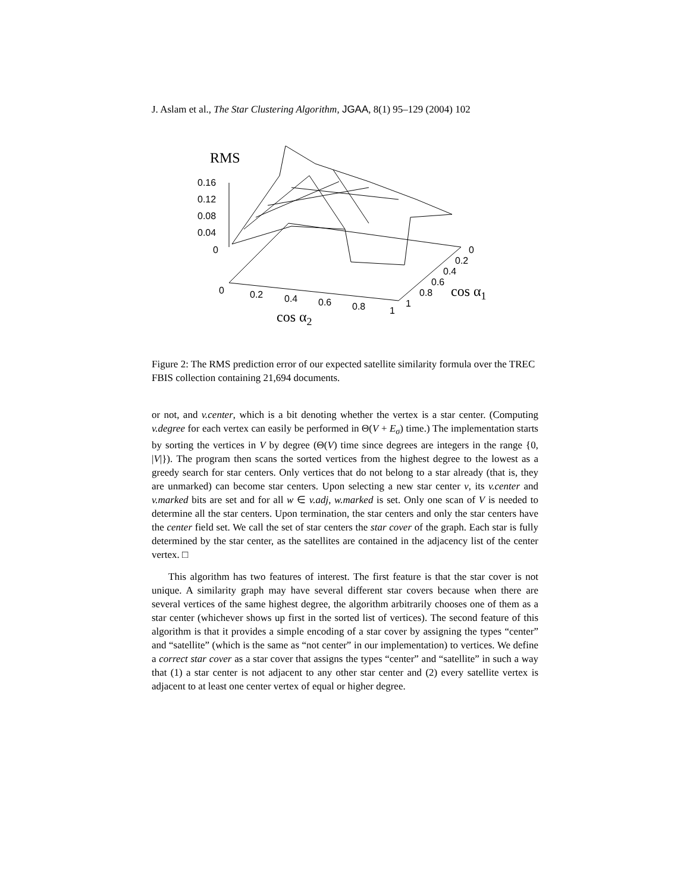J. Aslam et al., The Star Clustering Algorithm, JGAA, 8(1) 95–129 (2004) 102
RMS
0.16
0.12
0.08
0.04
0
0
0.2
0.4
0.6
0.8
1
cos α2
0
0.2
0.4
0.6
0.8
1
cos α1
Figure 2: The RMS prediction error of our expected satellite similarity formula over the TREC FBIS collection containing 21,694 documents.
or not, and v.center, which is a bit denoting whether the vertex is a star center. (Computing v.degree for each vertex can easily be performed in Θ(V + E<sub>σ</sub>) time.) The implementation starts by sorting the vertices in V by degree (Θ(V) time since degrees are integers in the range {0, |V|}). The program then scans the sorted vertices from the highest degree to the lowest as a greedy search for star centers. Only vertices that do not belong to a star already (that is, they are unmarked) can become star centers. Upon selecting a new star center v, its v.center and v.marked bits are set and for all w ∈ v.adj, w.marked is set. Only one scan of V is needed to determine all the star centers. Upon termination, the star centers and only the star centers have the center field set. We call the set of star centers the star cover of the graph. Each star is fully determined by the star center, as the satellites are contained in the adjacency list of the center vertex. □
This algorithm has two features of interest. The first feature is that the star cover is not unique. A similarity graph may have several different star covers because when there are several vertices of the same highest degree, the algorithm arbitrarily chooses one of them as a star center (whichever shows up first in the sorted list of vertices). The second feature of this algorithm is that it provides a simple encoding of a star cover by assigning the types “center” and “satellite” (which is the same as “not center” in our implementation) to vertices. We define a correct star cover as a star cover that assigns the types “center” and “satellite” in such a way that (1) a star center is not adjacent to any other star center and (2) every satellite vertex is adjacent to at least one center vertex of equal or higher degree.